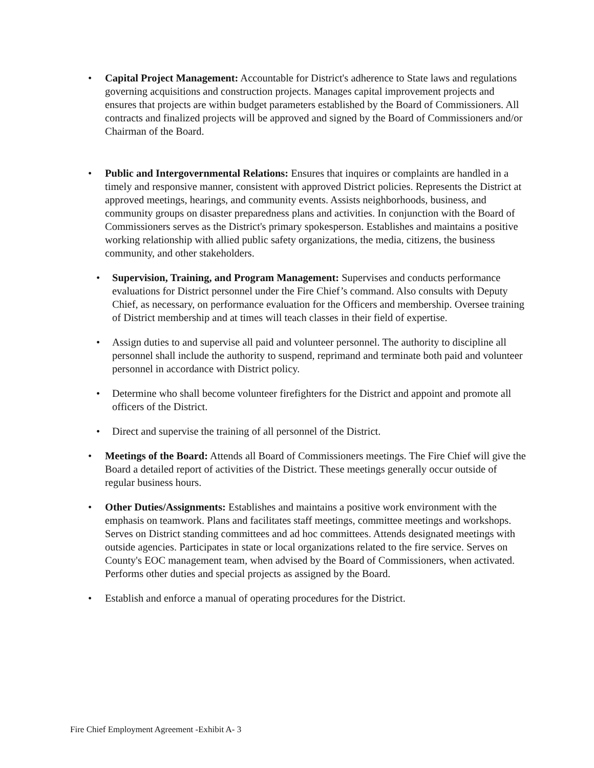• Capital Project Management: Accountable for District's adherence to State laws and regulations governing acquisitions and construction projects. Manages capital improvement projects and ensures that projects are within budget parameters established by the Board of Commissioners. All contracts and finalized projects will be approved and signed by the Board of Commissioners and/or Chairman of the Board.
• Public and Intergovernmental Relations: Ensures that inquires or complaints are handled in a timely and responsive manner, consistent with approved District policies. Represents the District at approved meetings, hearings, and community events. Assists neighborhoods, business, and community groups on disaster preparedness plans and activities. In conjunction with the Board of Commissioners serves as the District's primary spokesperson. Establishes and maintains a positive working relationship with allied public safety organizations, the media, citizens, the business community, and other stakeholders.
• Supervision, Training, and Program Management: Supervises and conducts performance evaluations for District personnel under the Fire Chief’s command. Also consults with Deputy Chief, as necessary, on performance evaluation for the Officers and membership. Oversee training of District membership and at times will teach classes in their field of expertise.
• Assign duties to and supervise all paid and volunteer personnel. The authority to discipline all personnel shall include the authority to suspend, reprimand and terminate both paid and volunteer personnel in accordance with District policy.
• Determine who shall become volunteer firefighters for the District and appoint and promote all officers of the District.
• Direct and supervise the training of all personnel of the District.
• Meetings of the Board: Attends all Board of Commissioners meetings. The Fire Chief will give the Board a detailed report of activities of the District. These meetings generally occur outside of regular business hours.
• Other Duties/Assignments: Establishes and maintains a positive work environment with the emphasis on teamwork. Plans and facilitates staff meetings, committee meetings and workshops. Serves on District standing committees and ad hoc committees. Attends designated meetings with outside agencies. Participates in state or local organizations related to the fire service. Serves on County's EOC management team, when advised by the Board of Commissioners, when activated. Performs other duties and special projects as assigned by the Board.
• Establish and enforce a manual of operating procedures for the District.
Fire Chief Employment Agreement -Exhibit A- 3